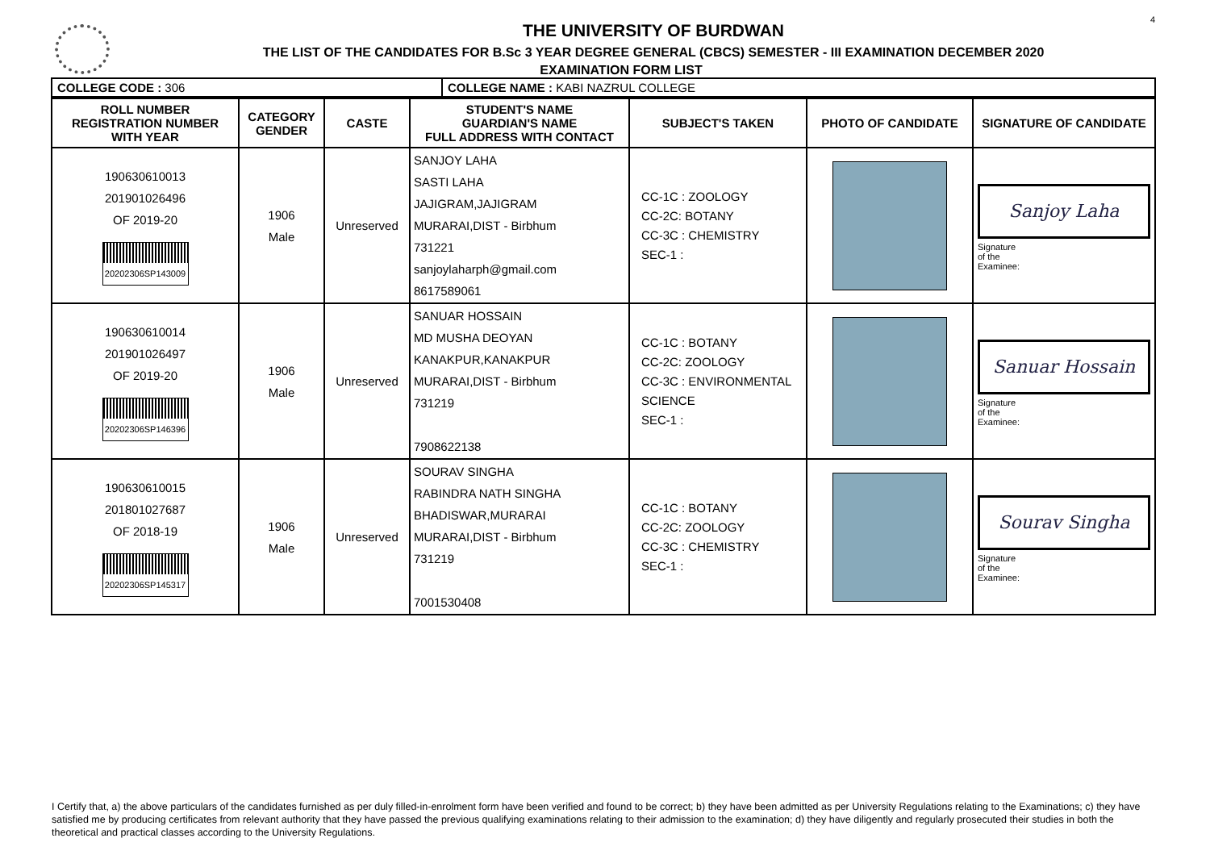4
THE UNIVERSITY OF BURDWAN
THE LIST OF THE CANDIDATES FOR B.Sc 3 YEAR DEGREE GENERAL (CBCS) SEMESTER - III EXAMINATION DECEMBER 2020
EXAMINATION FORM LIST
| COLLEGE CODE : 306 | COLLEGE NAME : KABI NAZRUL COLLEGE |
| ROLL NUMBER REGISTRATION NUMBER WITH YEAR | CATEGORY GENDER | CASTE | STUDENT'S NAME GUARDIAN'S NAME FULL ADDRESS WITH CONTACT | SUBJECT'S TAKEN | PHOTO OF CANDIDATE | SIGNATURE OF CANDIDATE |
| --- | --- | --- | --- | --- | --- | --- |
| 190630610013 201901026496 OF 2019-20 20202306SP143009 | 1906 Male | Unreserved | SANJOY LAHA SASTI LAHA JAJIGRAM,JAJIGRAM MURARAI,DIST - Birbhum 731221 sanjoylaharph@gmail.com 8617589061 | CC-1C : ZOOLOGY CC-2C: BOTANY CC-3C : CHEMISTRY SEC-1 : | | Sanjoy Laha Signature of the Examinee: |
| 190630610014 201901026497 OF 2019-20 20202306SP146396 | 1906 Male | Unreserved | SANUAR HOSSAIN MD MUSHA DEOYAN KANAKPUR,KANAKPUR MURARAI,DIST - Birbhum 731219 7908622138 | CC-1C : BOTANY CC-2C: ZOOLOGY CC-3C : ENVIRONMENTAL SCIENCE SEC-1 : | | Sanuar Hossain Signature of the Examinee: |
| 190630610015 201801027687 OF 2018-19 20202306SP145317 | 1906 Male | Unreserved | SOURAV SINGHA RABINDRA NATH SINGHA BHADISWAR,MURARAI MURARAI,DIST - Birbhum 731219 7001530408 | CC-1C : BOTANY CC-2C: ZOOLOGY CC-3C : CHEMISTRY SEC-1 : | | Sourav Singha Signature of the Examinee: |
I Certify that, a) the above particulars of the candidates furnished as per duly filled-in-enrolment form have been verified and found to be correct; b) they have been admitted as per University Regulations relating to the Examinations; c) they have satisfied me by producing certificates from relevant authority that they have passed the previous qualifying examinations relating to their admission to the examination; d) they have diligently and regularly prosecuted their studies in both the theoretical and practical classes according to the University Regulations.